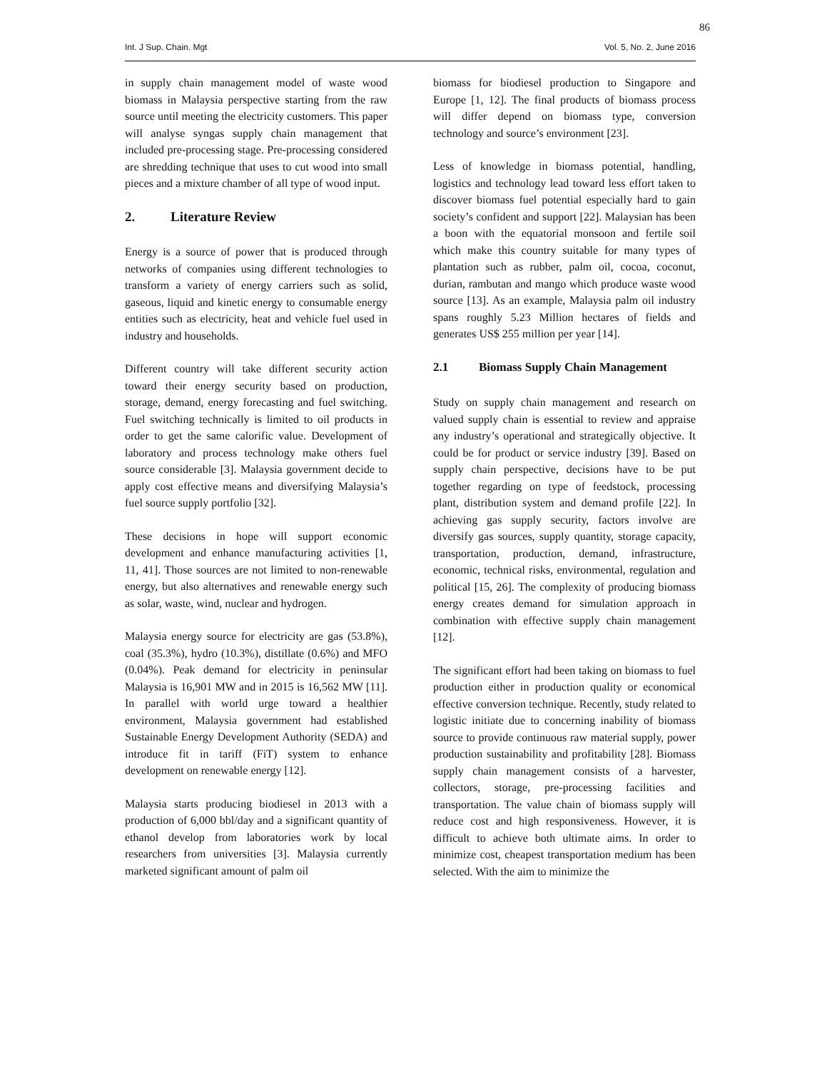86
Int. J Sup. Chain. Mgt Vol. 5, No. 2, June 2016
in supply chain management model of waste wood biomass in Malaysia perspective starting from the raw source until meeting the electricity customers. This paper will analyse syngas supply chain management that included pre-processing stage. Pre-processing considered are shredding technique that uses to cut wood into small pieces and a mixture chamber of all type of wood input.
2. Literature Review
Energy is a source of power that is produced through networks of companies using different technologies to transform a variety of energy carriers such as solid, gaseous, liquid and kinetic energy to consumable energy entities such as electricity, heat and vehicle fuel used in industry and households.
Different country will take different security action toward their energy security based on production, storage, demand, energy forecasting and fuel switching. Fuel switching technically is limited to oil products in order to get the same calorific value. Development of laboratory and process technology make others fuel source considerable [3]. Malaysia government decide to apply cost effective means and diversifying Malaysia’s fuel source supply portfolio [32].
These decisions in hope will support economic development and enhance manufacturing activities [1, 11, 41]. Those sources are not limited to non-renewable energy, but also alternatives and renewable energy such as solar, waste, wind, nuclear and hydrogen.
Malaysia energy source for electricity are gas (53.8%), coal (35.3%), hydro (10.3%), distillate (0.6%) and MFO (0.04%). Peak demand for electricity in peninsular Malaysia is 16,901 MW and in 2015 is 16,562 MW [11]. In parallel with world urge toward a healthier environment, Malaysia government had established Sustainable Energy Development Authority (SEDA) and introduce fit in tariff (FiT) system to enhance development on renewable energy [12].
Malaysia starts producing biodiesel in 2013 with a production of 6,000 bbl/day and a significant quantity of ethanol develop from laboratories work by local researchers from universities [3]. Malaysia currently marketed significant amount of palm oil
biomass for biodiesel production to Singapore and Europe [1, 12]. The final products of biomass process will differ depend on biomass type, conversion technology and source’s environment [23].
Less of knowledge in biomass potential, handling, logistics and technology lead toward less effort taken to discover biomass fuel potential especially hard to gain society’s confident and support [22]. Malaysian has been a boon with the equatorial monsoon and fertile soil which make this country suitable for many types of plantation such as rubber, palm oil, cocoa, coconut, durian, rambutan and mango which produce waste wood source [13]. As an example, Malaysia palm oil industry spans roughly 5.23 Million hectares of fields and generates US$ 255 million per year [14].
2.1 Biomass Supply Chain Management
Study on supply chain management and research on valued supply chain is essential to review and appraise any industry’s operational and strategically objective. It could be for product or service industry [39]. Based on supply chain perspective, decisions have to be put together regarding on type of feedstock, processing plant, distribution system and demand profile [22]. In achieving gas supply security, factors involve are diversify gas sources, supply quantity, storage capacity, transportation, production, demand, infrastructure, economic, technical risks, environmental, regulation and political [15, 26]. The complexity of producing biomass energy creates demand for simulation approach in combination with effective supply chain management [12].
The significant effort had been taking on biomass to fuel production either in production quality or economical effective conversion technique. Recently, study related to logistic initiate due to concerning inability of biomass source to provide continuous raw material supply, power production sustainability and profitability [28]. Biomass supply chain management consists of a harvester, collectors, storage, pre-processing facilities and transportation. The value chain of biomass supply will reduce cost and high responsiveness. However, it is difficult to achieve both ultimate aims. In order to minimize cost, cheapest transportation medium has been selected. With the aim to minimize the